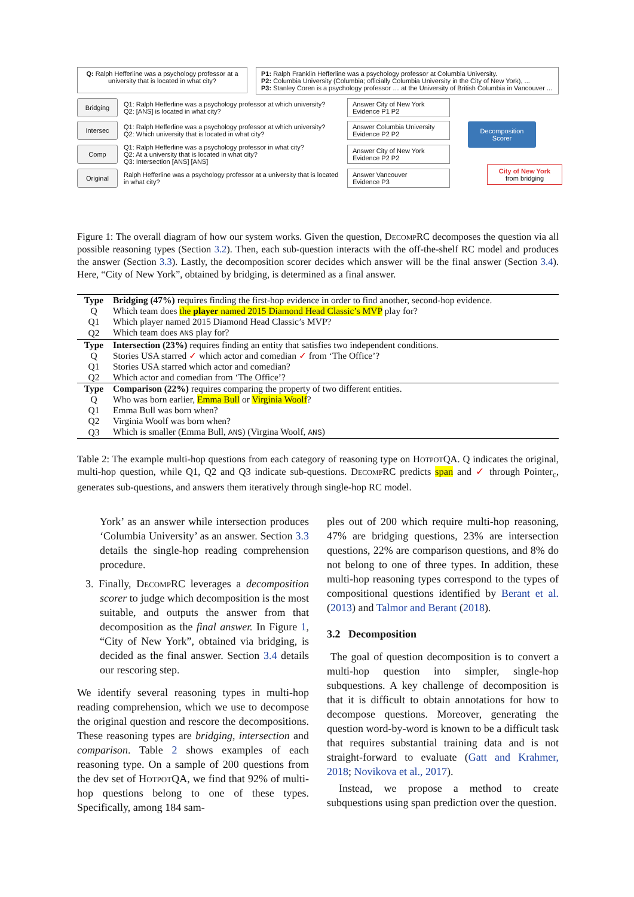Q: Ralph Hefferline was a psychology professor at a university that is located in what city?
P1: Ralph Franklin Hefferline was a psychology professor at Columbia University.
P2: Columbia University (Columbia; officially Columbia University in the City of New York), ...
P3: Stanley Coren is a psychology professor … at the University of British Columbia in Vancouver ...
Bridging
Q1: Ralph Hefferline was a psychology professor at which university?
Q2: [ANS] is located in what city?
Answer City of New York
Evidence P1 P2
Intersec
Q1: Ralph Hefferline was a psychology professor at which university?
Q2: Which university that is located in what city?
Answer Columbia University
Evidence P2 P2
Comp
Q1: Ralph Hefferline was a psychology professor in what city?
Q2: At a university that is located in what city?
Q3: Intersection [ANS] [ANS]
Answer City of New York
Evidence P2 P2
Original
Ralph Hefferline was a psychology professor at a university that is located in what city?
Answer Vancouver
Evidence P3
Decomposition Scorer
City of New York
from bridging
Figure 1: The overall diagram of how our system works. Given the question, Decomp RC decomposes the question via all possible reasoning types (Section 3.2). Then, each sub-question interacts with the off-the-shelf RC model and produces the answer (Section 3.3). Lastly, the decomposition scorer decides which answer will be the final answer (Section 3.4). Here, “City of New York”, obtained by bridging, is determined as a final answer.
| Type | Bridging (47%) requires finding the first-hop evidence in order to find another, second-hop evidence. |
| Q | Which team does the player named 2015 Diamond Head Classic’s MVP play for? |
| Q1 | Which player named 2015 Diamond Head Classic’s MVP? |
| Q2 | Which team does ANS play for? |
| Type | Intersection (23%) requires finding an entity that satisfies two independent conditions. |
| Q | Stories USA starred ✓ which actor and comedian ✓ from ‘The Office’? |
| Q1 | Stories USA starred which actor and comedian? |
| Q2 | Which actor and comedian from ‘The Office’? |
| Type | Comparison (22%) requires comparing the property of two different entities. |
| Q | Who was born earlier, Emma Bull or Virginia Woolf ? |
| Q1 | Emma Bull was born when? |
| Q2 | Virginia Woolf was born when? |
| Q3 | Which is smaller (Emma Bull, ANS ) (Virgina Woolf, ANS ) |
Table 2: The example multi-hop questions from each category of reasoning type on Hotpot QA. Q indicates the original, multi-hop question, while Q1, Q2 and Q3 indicate sub-questions. Decomp RC predicts span and ✓ through Pointer<sub>c</sub>, generates sub-questions, and answers them iteratively through single-hop RC model.
York’ as an answer while intersection produces ‘Columbia University’ as an answer. Section 3.3 details the single-hop reading comprehension procedure.
3. Finally, Decomp RC leverages a decomposition scorer to judge which decomposition is the most suitable, and outputs the answer from that decomposition as the final answer. In Figure 1, “City of New York”, obtained via bridging, is decided as the final answer. Section 3.4 details our rescoring step.
We identify several reasoning types in multi-hop reading comprehension, which we use to decompose the original question and rescore the decompositions. These reasoning types are bridging, intersection and comparison. Table 2 shows examples of each reasoning type. On a sample of 200 questions from the dev set of Hotpot QA, we find that 92% of multi-hop questions belong to one of these types. Specifically, among 184 sam-
ples out of 200 which require multi-hop reasoning, 47% are bridging questions, 23% are intersection questions, 22% are comparison questions, and 8% do not belong to one of three types. In addition, these multi-hop reasoning types correspond to the types of compositional questions identified by Berant et al. (2013) and Talmor and Berant (2018).
3.2 Decomposition
The goal of question decomposition is to convert a multi-hop question into simpler, single-hop subquestions. A key challenge of decomposition is that it is difficult to obtain annotations for how to decompose questions. Moreover, generating the question word-by-word is known to be a difficult task that requires substantial training data and is not straight-forward to evaluate (Gatt and Krahmer, 2018; Novikova et al., 2017).
Instead, we propose a method to create subquestions using span prediction over the question.